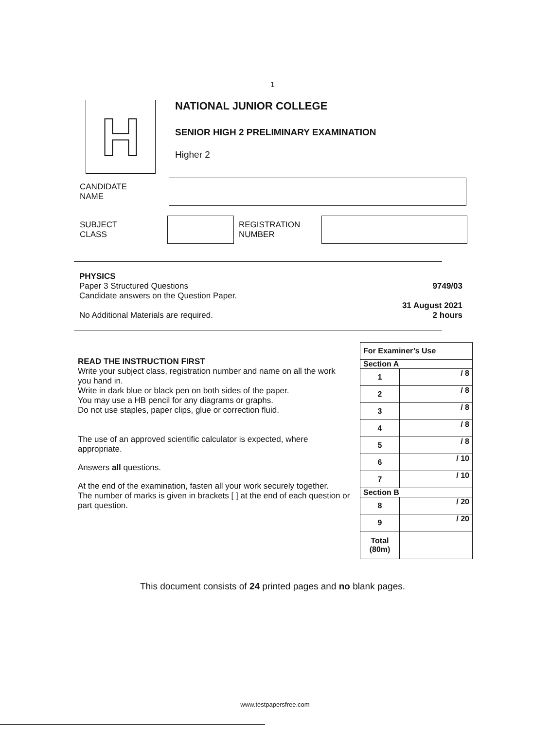1
H
NATIONAL JUNIOR COLLEGE
SENIOR HIGH 2 PRELIMINARY EXAMINATION
Higher 2
CANDIDATE
NAME
SUBJECT
CLASS
REGISTRATION
NUMBER
PHYSICS
Paper 3 Structured Questions
Candidate answers on the Question Paper.
No Additional Materials are required.
9749/03
31 August 2021
2 hours
READ THE INSTRUCTION FIRST
Write your subject class, registration number and name on all the work you hand in.
Write in dark blue or black pen on both sides of the paper.
You may use a HB pencil for any diagrams or graphs.
Do not use staples, paper clips, glue or correction fluid.
The use of an approved scientific calculator is expected, where appropriate.
Answers all questions.
At the end of the examination, fasten all your work securely together.
The number of marks is given in brackets [ ] at the end of each question or part question.
| For Examiner’s Use | |
| Section A | |
| 1 | / 8 |
| 2 | / 8 |
| 3 | / 8 |
| 4 | / 8 |
| 5 | / 8 |
| 6 | / 10 |
| 7 | / 10 |
| Section B | |
| 8 | / 20 |
| 9 | / 20 |
| Total (80m) | |
This document consists of 24 printed pages and no blank pages.
www.testpapersfree.com